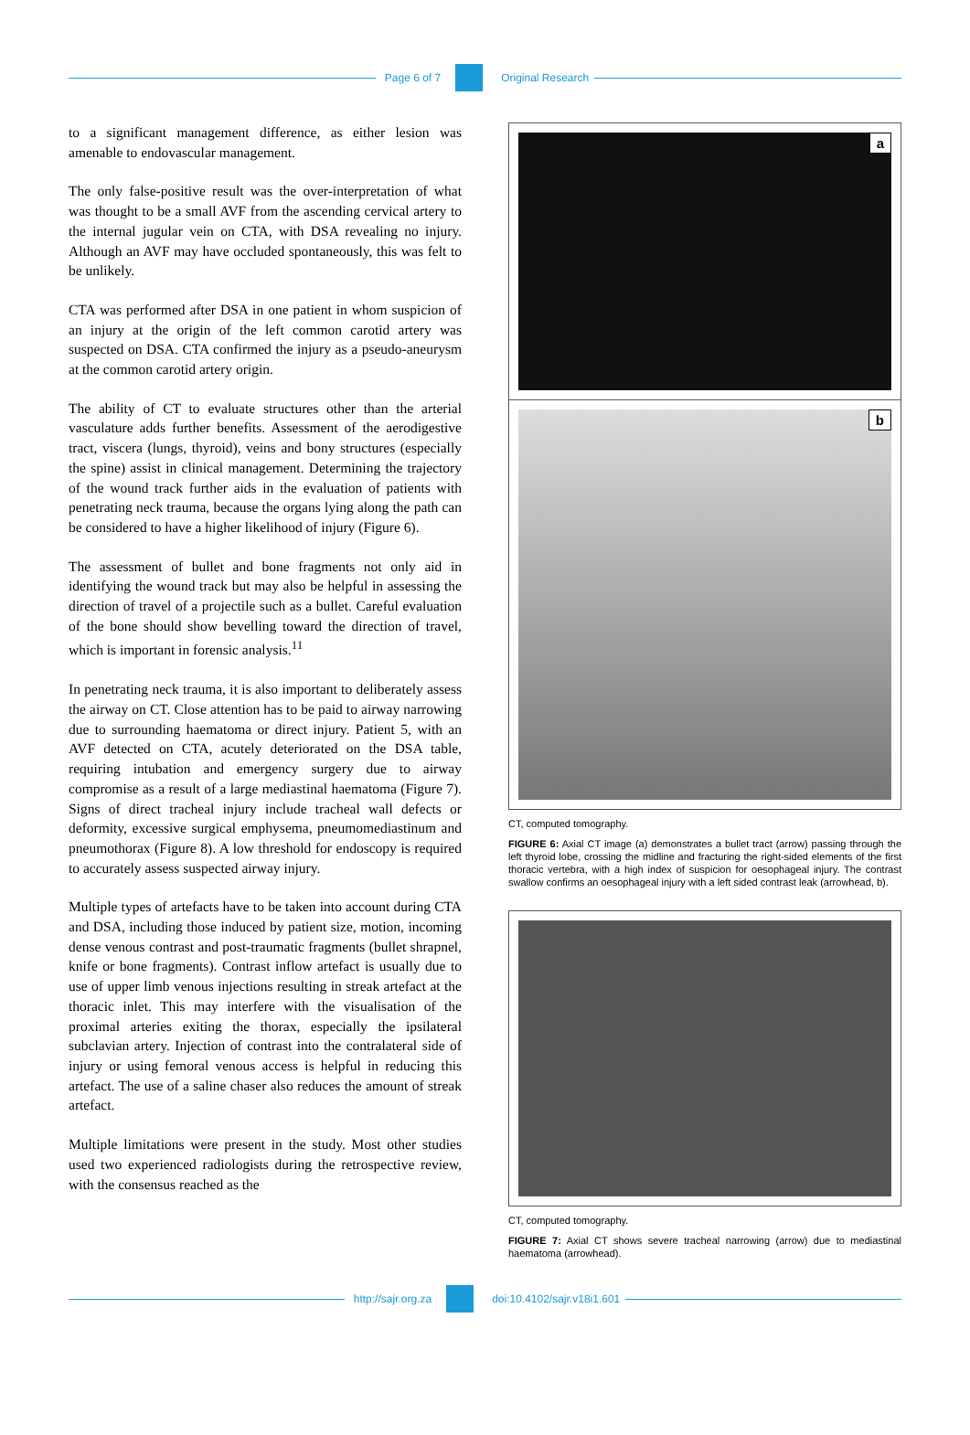Page 6 of 7 Original Research
to a significant management difference, as either lesion was amenable to endovascular management.
The only false-positive result was the over-interpretation of what was thought to be a small AVF from the ascending cervical artery to the internal jugular vein on CTA, with DSA revealing no injury. Although an AVF may have occluded spontaneously, this was felt to be unlikely.
CTA was performed after DSA in one patient in whom suspicion of an injury at the origin of the left common carotid artery was suspected on DSA. CTA confirmed the injury as a pseudo-aneurysm at the common carotid artery origin.
The ability of CT to evaluate structures other than the arterial vasculature adds further benefits. Assessment of the aerodigestive tract, viscera (lungs, thyroid), veins and bony structures (especially the spine) assist in clinical management. Determining the trajectory of the wound track further aids in the evaluation of patients with penetrating neck trauma, because the organs lying along the path can be considered to have a higher likelihood of injury (Figure 6).
The assessment of bullet and bone fragments not only aid in identifying the wound track but may also be helpful in assessing the direction of travel of a projectile such as a bullet. Careful evaluation of the bone should show bevelling toward the direction of travel, which is important in forensic analysis.<sup>11</sup>
In penetrating neck trauma, it is also important to deliberately assess the airway on CT. Close attention has to be paid to airway narrowing due to surrounding haematoma or direct injury. Patient 5, with an AVF detected on CTA, acutely deteriorated on the DSA table, requiring intubation and emergency surgery due to airway compromise as a result of a large mediastinal haematoma (Figure 7). Signs of direct tracheal injury include tracheal wall defects or deformity, excessive surgical emphysema, pneumomediastinum and pneumothorax (Figure 8). A low threshold for endoscopy is required to accurately assess suspected airway injury.
Multiple types of artefacts have to be taken into account during CTA and DSA, including those induced by patient size, motion, incoming dense venous contrast and post-traumatic fragments (bullet shrapnel, knife or bone fragments). Contrast inflow artefact is usually due to use of upper limb venous injections resulting in streak artefact at the thoracic inlet. This may interfere with the visualisation of the proximal arteries exiting the thorax, especially the ipsilateral subclavian artery. Injection of contrast into the contralateral side of injury or using femoral venous access is helpful in reducing this artefact. The use of a saline chaser also reduces the amount of streak artefact.
Multiple limitations were present in the study. Most other studies used two experienced radiologists during the retrospective review, with the consensus reached as the
a
b
CT, computed tomography.
FIGURE 6: Axial CT image (a) demonstrates a bullet tract (arrow) passing through the left thyroid lobe, crossing the midline and fracturing the right-sided elements of the first thoracic vertebra, with a high index of suspicion for oesophageal injury. The contrast swallow confirms an oesophageal injury with a left sided contrast leak (arrowhead, b).
CT, computed tomography.
FIGURE 7: Axial CT shows severe tracheal narrowing (arrow) due to mediastinal haematoma (arrowhead).
http://sajr.org.za doi:10.4102/sajr.v18i1.601